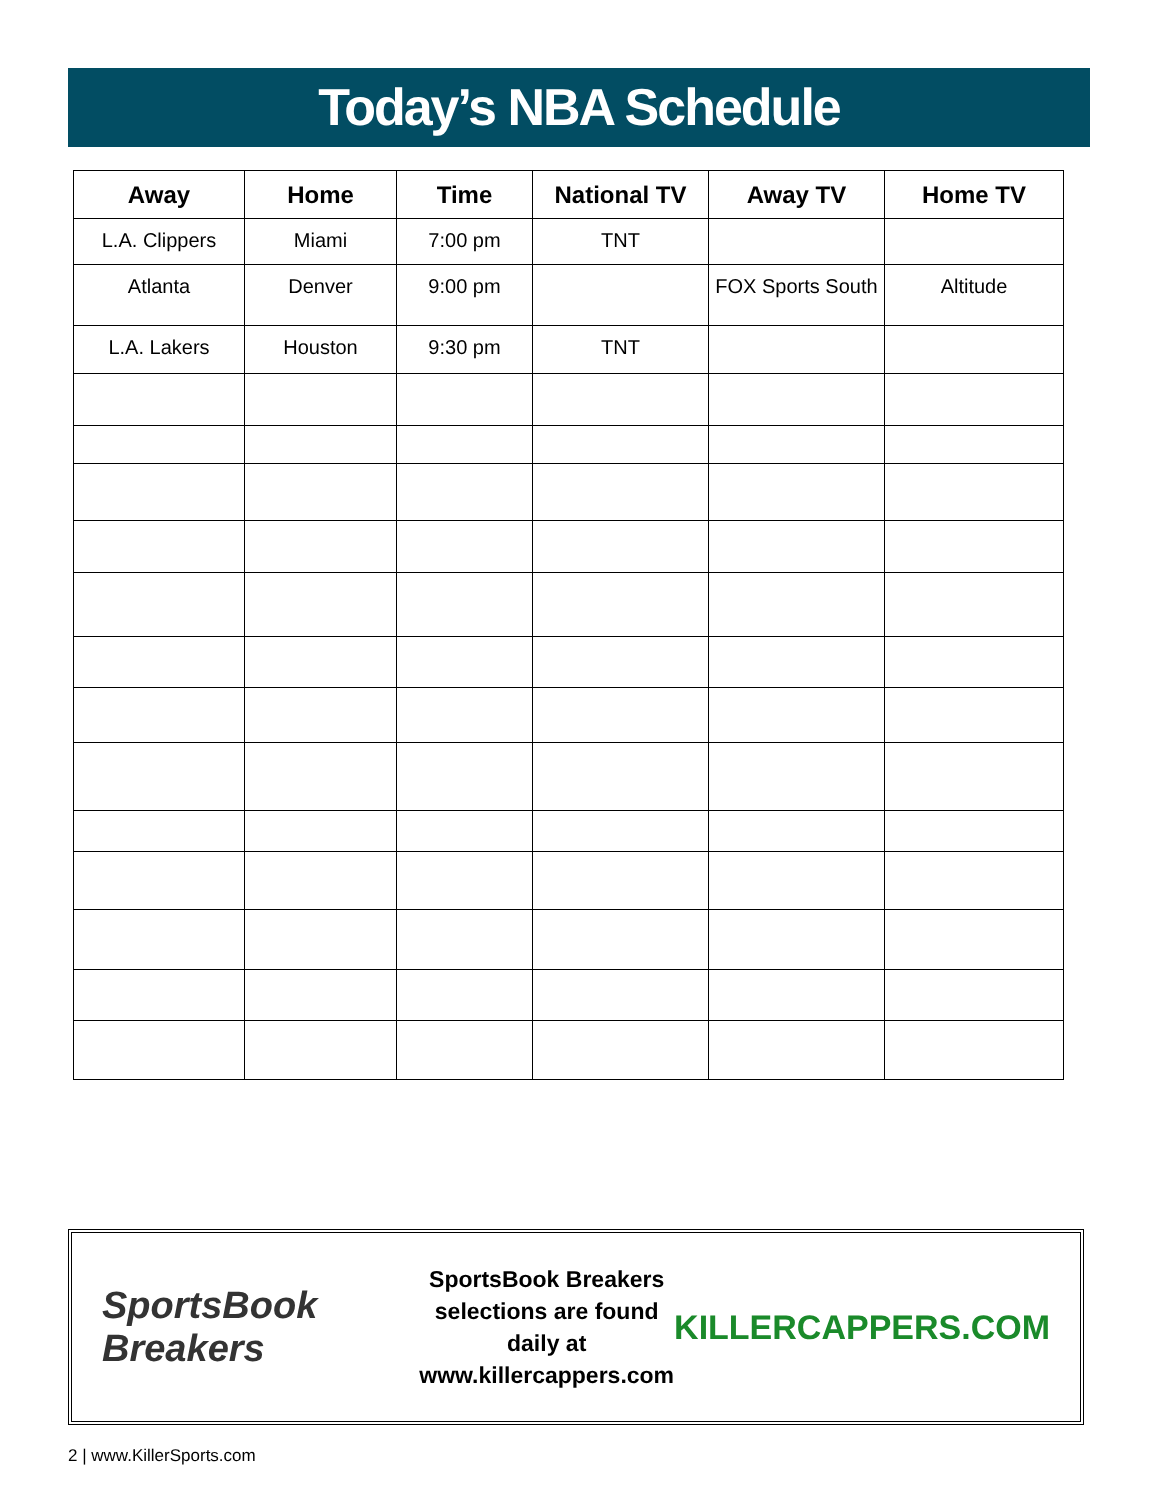Today’s NBA Schedule
| Away | Home | Time | National TV | Away TV | Home TV |
| --- | --- | --- | --- | --- | --- |
| L.A. Clippers | Miami | 7:00 pm | TNT | | |
| Atlanta | Denver | 9:00 pm | | FOX Sports South | Altitude |
| L.A. Lakers | Houston | 9:30 pm | TNT | | |
SportsBook Breakers
SportsBook Breakers
selections are found daily at
www.killercappers.com
KILLERCAPPERS.COM
2 | www.KillerSports.com